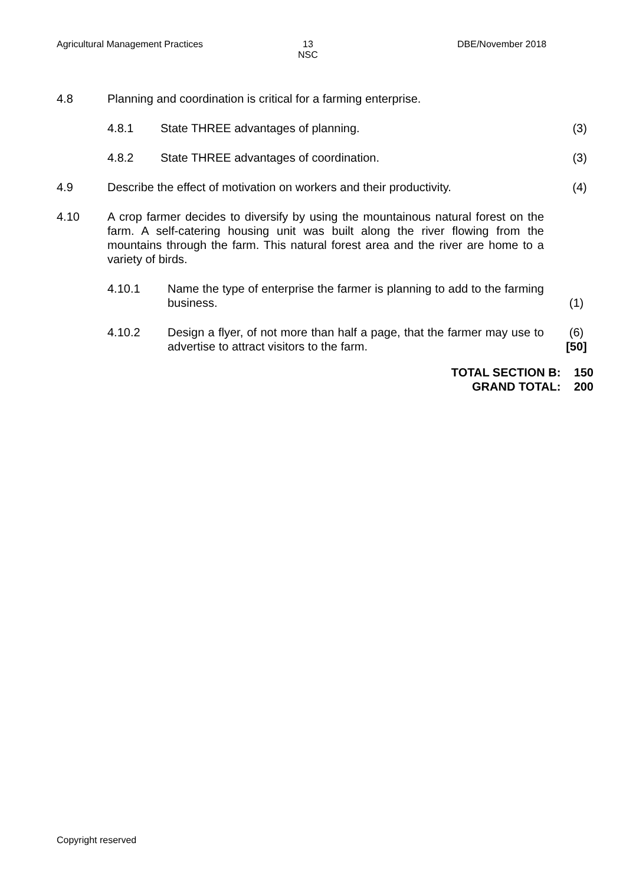Agricultural Management Practices
13
NSC
DBE/November 2018
4.8 Planning and coordination is critical for a farming enterprise.
4.8.1 State THREE advantages of planning. (3)
4.8.2 State THREE advantages of coordination. (3)
4.9 Describe the effect of motivation on workers and their productivity.
(4)
4.10 A crop farmer decides to diversify by using the mountainous natural forest on the farm. A self-catering housing unit was built along the river flowing from the mountains through the farm. This natural forest area and the river are home to a variety of birds.
4.10.1 Name the type of enterprise the farmer is planning to add to the farming business.
(1)
4.10.2 Design a flyer, of not more than half a page, that the farmer may use to advertise to attract visitors to the farm.
(6)
[50]
TOTAL SECTION B: 150
GRAND TOTAL: 200
Copyright reserved